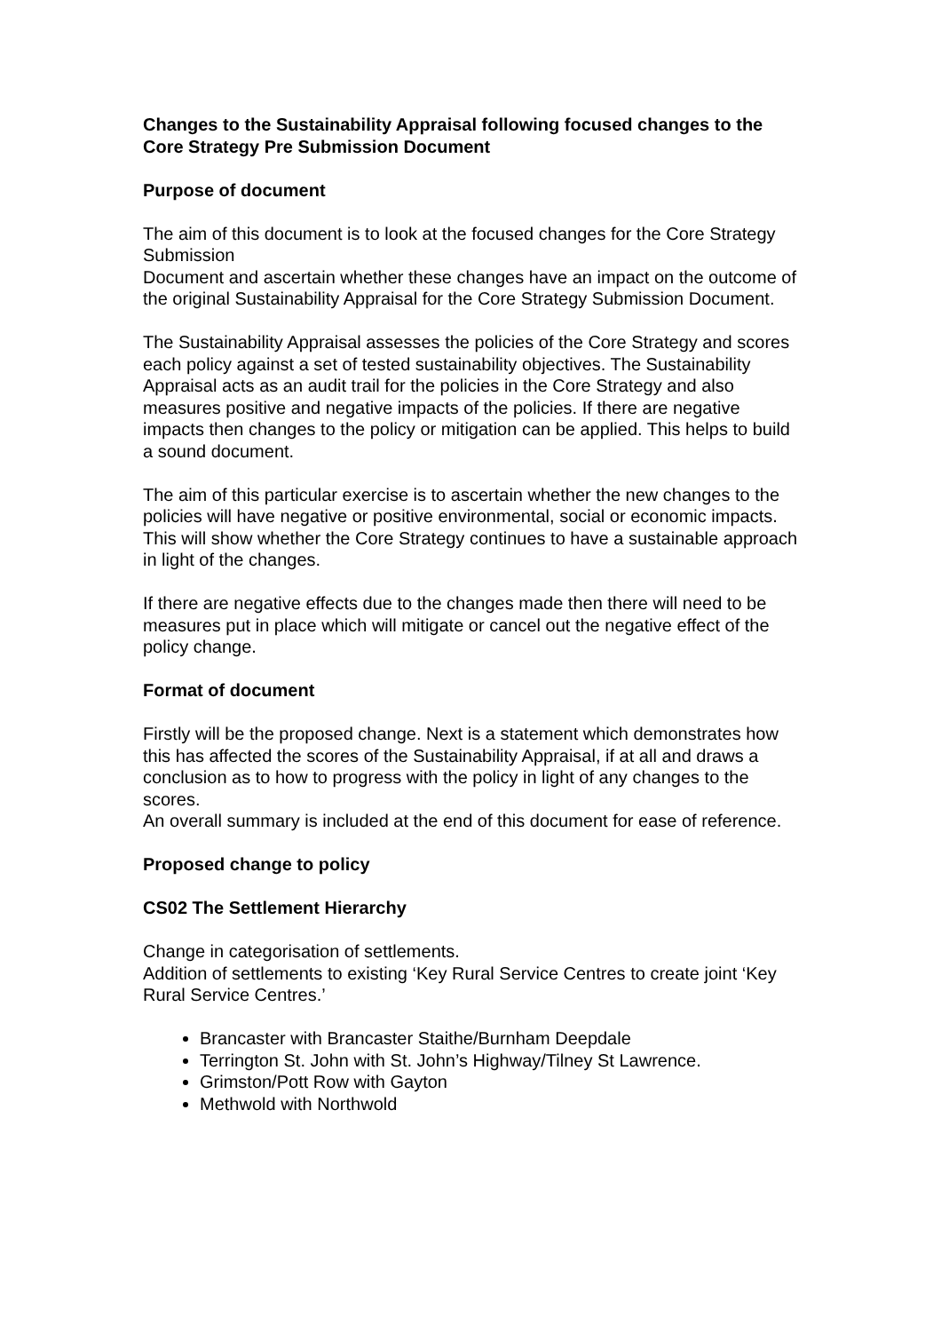Changes to the Sustainability Appraisal following focused changes to the Core Strategy Pre Submission Document
Purpose of document
The aim of this document is to look at the focused changes for the Core Strategy Submission
Document and ascertain whether these changes have an impact on the outcome of the original Sustainability Appraisal for the Core Strategy Submission Document.
The Sustainability Appraisal assesses the policies of the Core Strategy and scores each policy against a set of tested sustainability objectives. The Sustainability Appraisal acts as an audit trail for the policies in the Core Strategy and also measures positive and negative impacts of the policies. If there are negative impacts then changes to the policy or mitigation can be applied. This helps to build a sound document.
The aim of this particular exercise is to ascertain whether the new changes to the policies will have negative or positive environmental, social or economic impacts. This will show whether the Core Strategy continues to have a sustainable approach in light of the changes.
If there are negative effects due to the changes made then there will need to be measures put in place which will mitigate or cancel out the negative effect of the policy change.
Format of document
Firstly will be the proposed change. Next is a statement which demonstrates how this has affected the scores of the Sustainability Appraisal, if at all and draws a conclusion as to how to progress with the policy in light of any changes to the scores.
An overall summary is included at the end of this document for ease of reference.
Proposed change to policy
CS02 The Settlement Hierarchy
Change in categorisation of settlements.
Addition of settlements to existing ‘Key Rural Service Centres to create joint ‘Key Rural Service Centres.’
Brancaster with Brancaster Staithe/Burnham Deepdale
Terrington St. John with St. John’s Highway/Tilney St Lawrence.
Grimston/Pott Row with Gayton
Methwold with Northwold